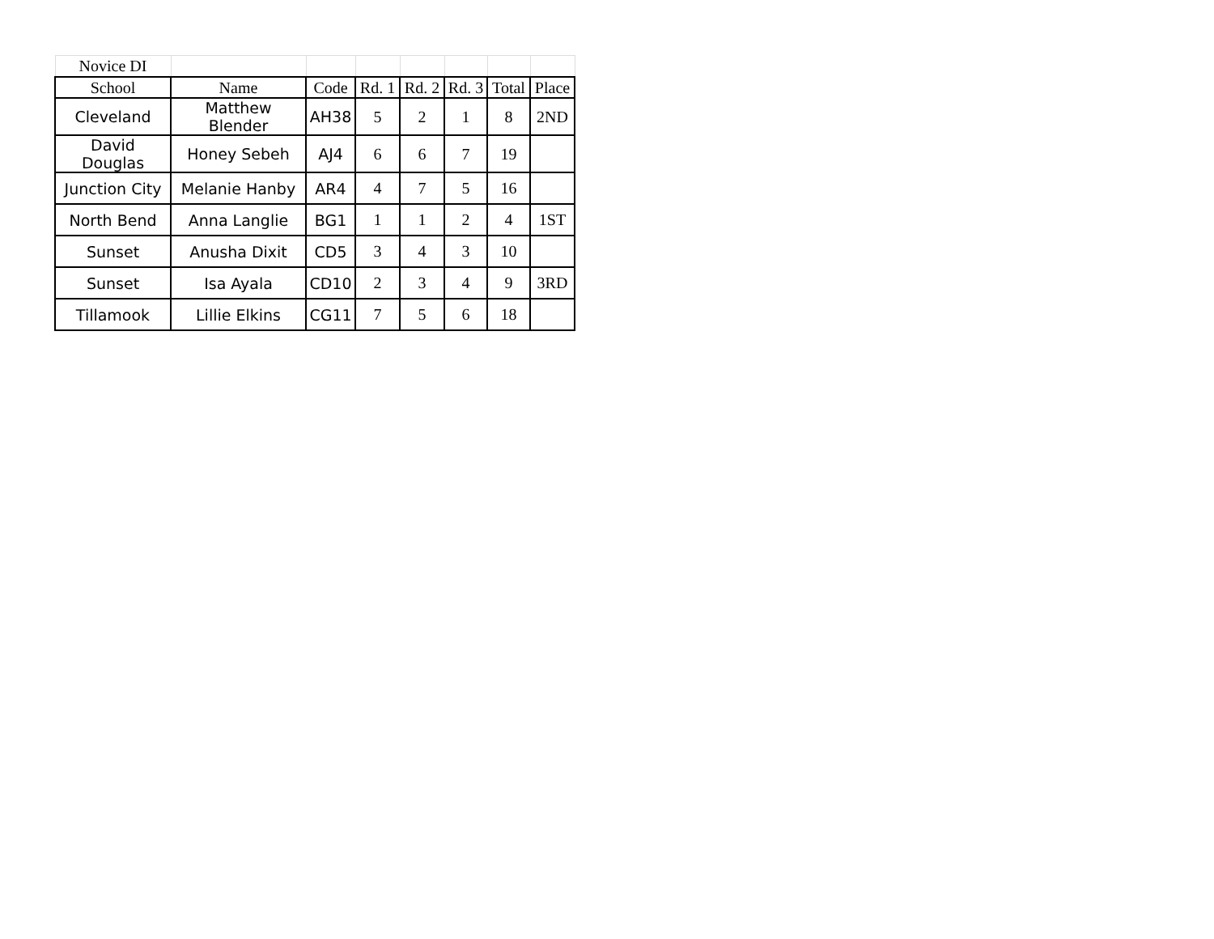| Novice DI | | | | | | | |
| School | Name | Code | Rd. 1 | Rd. 2 | Rd. 3 | Total | Place |
| Cleveland | Matthew Blender | AH38 | 5 | 2 | 1 | 8 | 2ND |
| David Douglas | Honey Sebeh | AJ4 | 6 | 6 | 7 | 19 | |
| Junction City | Melanie Hanby | AR4 | 4 | 7 | 5 | 16 | |
| North Bend | Anna Langlie | BG1 | 1 | 1 | 2 | 4 | 1ST |
| Sunset | Anusha Dixit | CD5 | 3 | 4 | 3 | 10 | |
| Sunset | Isa Ayala | CD10 | 2 | 3 | 4 | 9 | 3RD |
| Tillamook | Lillie Elkins | CG11 | 7 | 5 | 6 | 18 | |